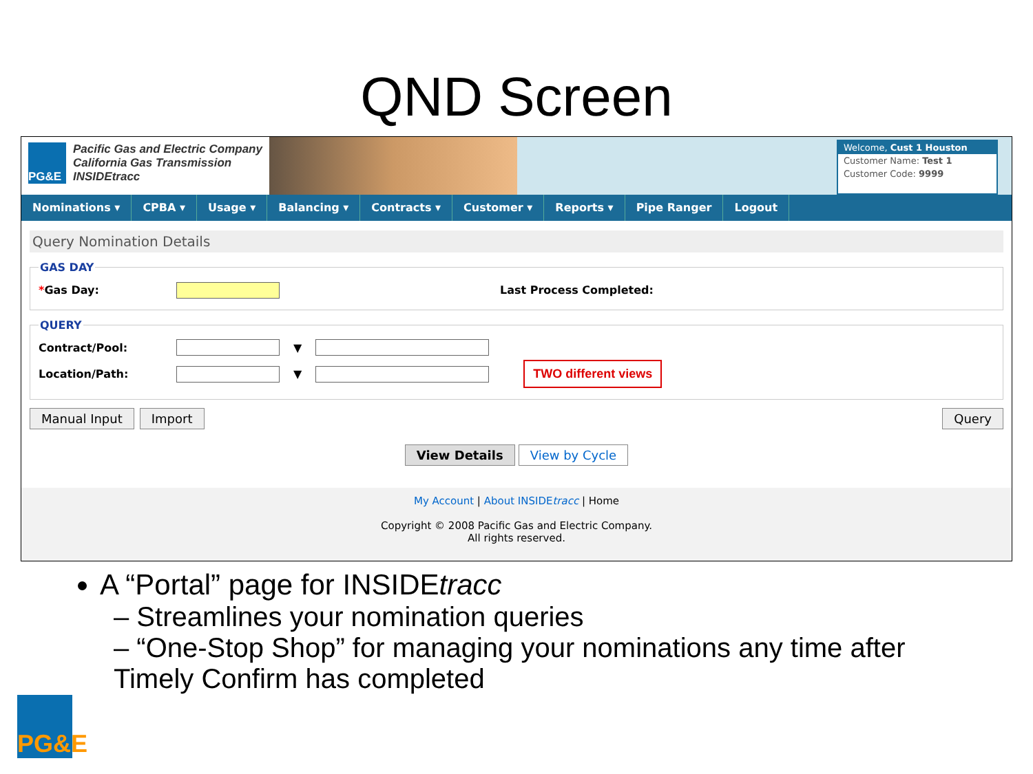QND Screen
PG&E
Pacific Gas and Electric Company
California Gas Transmission
INSIDEtracc
Welcome, Cust 1 Houston
Customer Name: Test 1
Customer Code: 9999
Nominations ▾ CPBA ▾ Usage ▾ Balancing ▾ Contracts ▾ Customer ▾ Reports ▾ Pipe Ranger Logout
Query Nomination Details
GAS DAY
*Gas Day: Last Process Completed:
QUERY
Contract/Pool: ▼
Location/Path: ▼ TWO different views
Manual Input Import Query
View Details View by Cycle
My Account | About INSIDEtracc | Home
Copyright © 2008 Pacific Gas and Electric Company.
All rights reserved.
A “Portal” page for INSIDEtracc
– Streamlines your nomination queries
– “One-Stop Shop” for managing your nominations any time after Timely Confirm has completed
PG&E